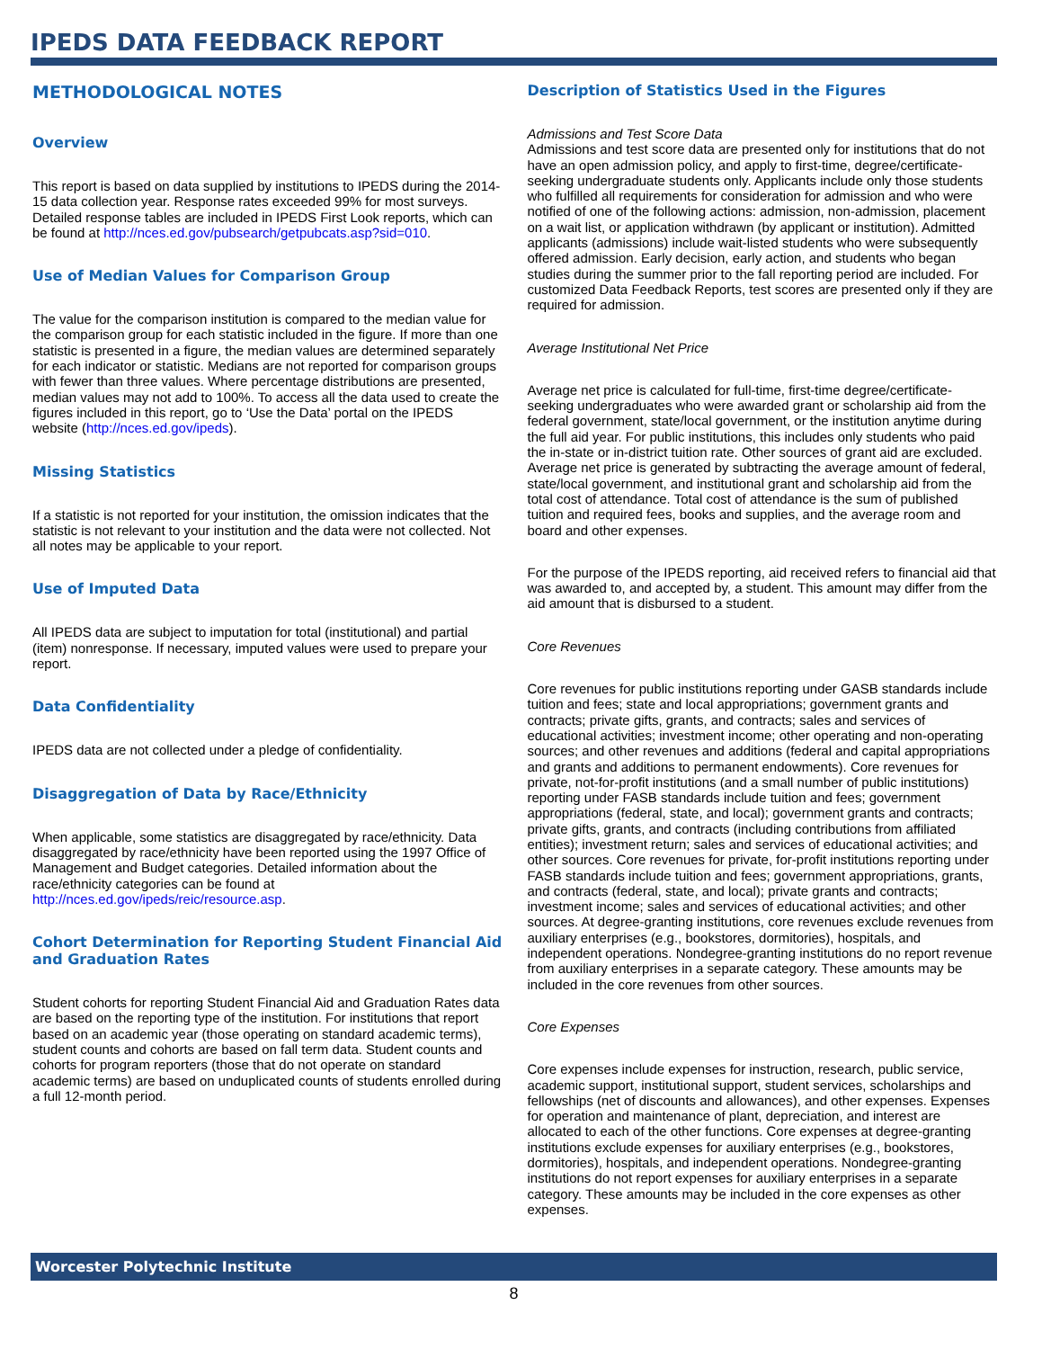IPEDS DATA FEEDBACK REPORT
METHODOLOGICAL NOTES
Overview
This report is based on data supplied by institutions to IPEDS during the 2014-15 data collection year. Response rates exceeded 99% for most surveys. Detailed response tables are included in IPEDS First Look reports, which can be found at http://nces.ed.gov/pubsearch/getpubcats.asp?sid=010.
Use of Median Values for Comparison Group
The value for the comparison institution is compared to the median value for the comparison group for each statistic included in the figure. If more than one statistic is presented in a figure, the median values are determined separately for each indicator or statistic. Medians are not reported for comparison groups with fewer than three values. Where percentage distributions are presented, median values may not add to 100%. To access all the data used to create the figures included in this report, go to ‘Use the Data’ portal on the IPEDS website (http://nces.ed.gov/ipeds).
Missing Statistics
If a statistic is not reported for your institution, the omission indicates that the statistic is not relevant to your institution and the data were not collected. Not all notes may be applicable to your report.
Use of Imputed Data
All IPEDS data are subject to imputation for total (institutional) and partial (item) nonresponse. If necessary, imputed values were used to prepare your report.
Data Confidentiality
IPEDS data are not collected under a pledge of confidentiality.
Disaggregation of Data by Race/Ethnicity
When applicable, some statistics are disaggregated by race/ethnicity. Data disaggregated by race/ethnicity have been reported using the 1997 Office of Management and Budget categories. Detailed information about the race/ethnicity categories can be found at http://nces.ed.gov/ipeds/reic/resource.asp.
Cohort Determination for Reporting Student Financial Aid and Graduation Rates
Student cohorts for reporting Student Financial Aid and Graduation Rates data are based on the reporting type of the institution. For institutions that report based on an academic year (those operating on standard academic terms), student counts and cohorts are based on fall term data. Student counts and cohorts for program reporters (those that do not operate on standard academic terms) are based on unduplicated counts of students enrolled during a full 12-month period.
Description of Statistics Used in the Figures
Admissions and Test Score Data
Admissions and test score data are presented only for institutions that do not have an open admission policy, and apply to first-time, degree/certificate-seeking undergraduate students only. Applicants include only those students who fulfilled all requirements for consideration for admission and who were notified of one of the following actions: admission, non-admission, placement on a wait list, or application withdrawn (by applicant or institution). Admitted applicants (admissions) include wait-listed students who were subsequently offered admission. Early decision, early action, and students who began studies during the summer prior to the fall reporting period are included. For customized Data Feedback Reports, test scores are presented only if they are required for admission.
Average Institutional Net Price
Average net price is calculated for full-time, first-time degree/certificate-seeking undergraduates who were awarded grant or scholarship aid from the federal government, state/local government, or the institution anytime during the full aid year. For public institutions, this includes only students who paid the in-state or in-district tuition rate. Other sources of grant aid are excluded. Average net price is generated by subtracting the average amount of federal, state/local government, and institutional grant and scholarship aid from the total cost of attendance. Total cost of attendance is the sum of published tuition and required fees, books and supplies, and the average room and board and other expenses.
For the purpose of the IPEDS reporting, aid received refers to financial aid that was awarded to, and accepted by, a student. This amount may differ from the aid amount that is disbursed to a student.
Core Revenues
Core revenues for public institutions reporting under GASB standards include tuition and fees; state and local appropriations; government grants and contracts; private gifts, grants, and contracts; sales and services of educational activities; investment income; other operating and non-operating sources; and other revenues and additions (federal and capital appropriations and grants and additions to permanent endowments). Core revenues for private, not-for-profit institutions (and a small number of public institutions) reporting under FASB standards include tuition and fees; government appropriations (federal, state, and local); government grants and contracts; private gifts, grants, and contracts (including contributions from affiliated entities); investment return; sales and services of educational activities; and other sources. Core revenues for private, for-profit institutions reporting under FASB standards include tuition and fees; government appropriations, grants, and contracts (federal, state, and local); private grants and contracts; investment income; sales and services of educational activities; and other sources. At degree-granting institutions, core revenues exclude revenues from auxiliary enterprises (e.g., bookstores, dormitories), hospitals, and independent operations. Nondegree-granting institutions do no report revenue from auxiliary enterprises in a separate category. These amounts may be included in the core revenues from other sources.
Core Expenses
Core expenses include expenses for instruction, research, public service, academic support, institutional support, student services, scholarships and fellowships (net of discounts and allowances), and other expenses. Expenses for operation and maintenance of plant, depreciation, and interest are allocated to each of the other functions. Core expenses at degree-granting institutions exclude expenses for auxiliary enterprises (e.g., bookstores, dormitories), hospitals, and independent operations. Nondegree-granting institutions do not report expenses for auxiliary enterprises in a separate category. These amounts may be included in the core expenses as other expenses.
Worcester Polytechnic Institute
8